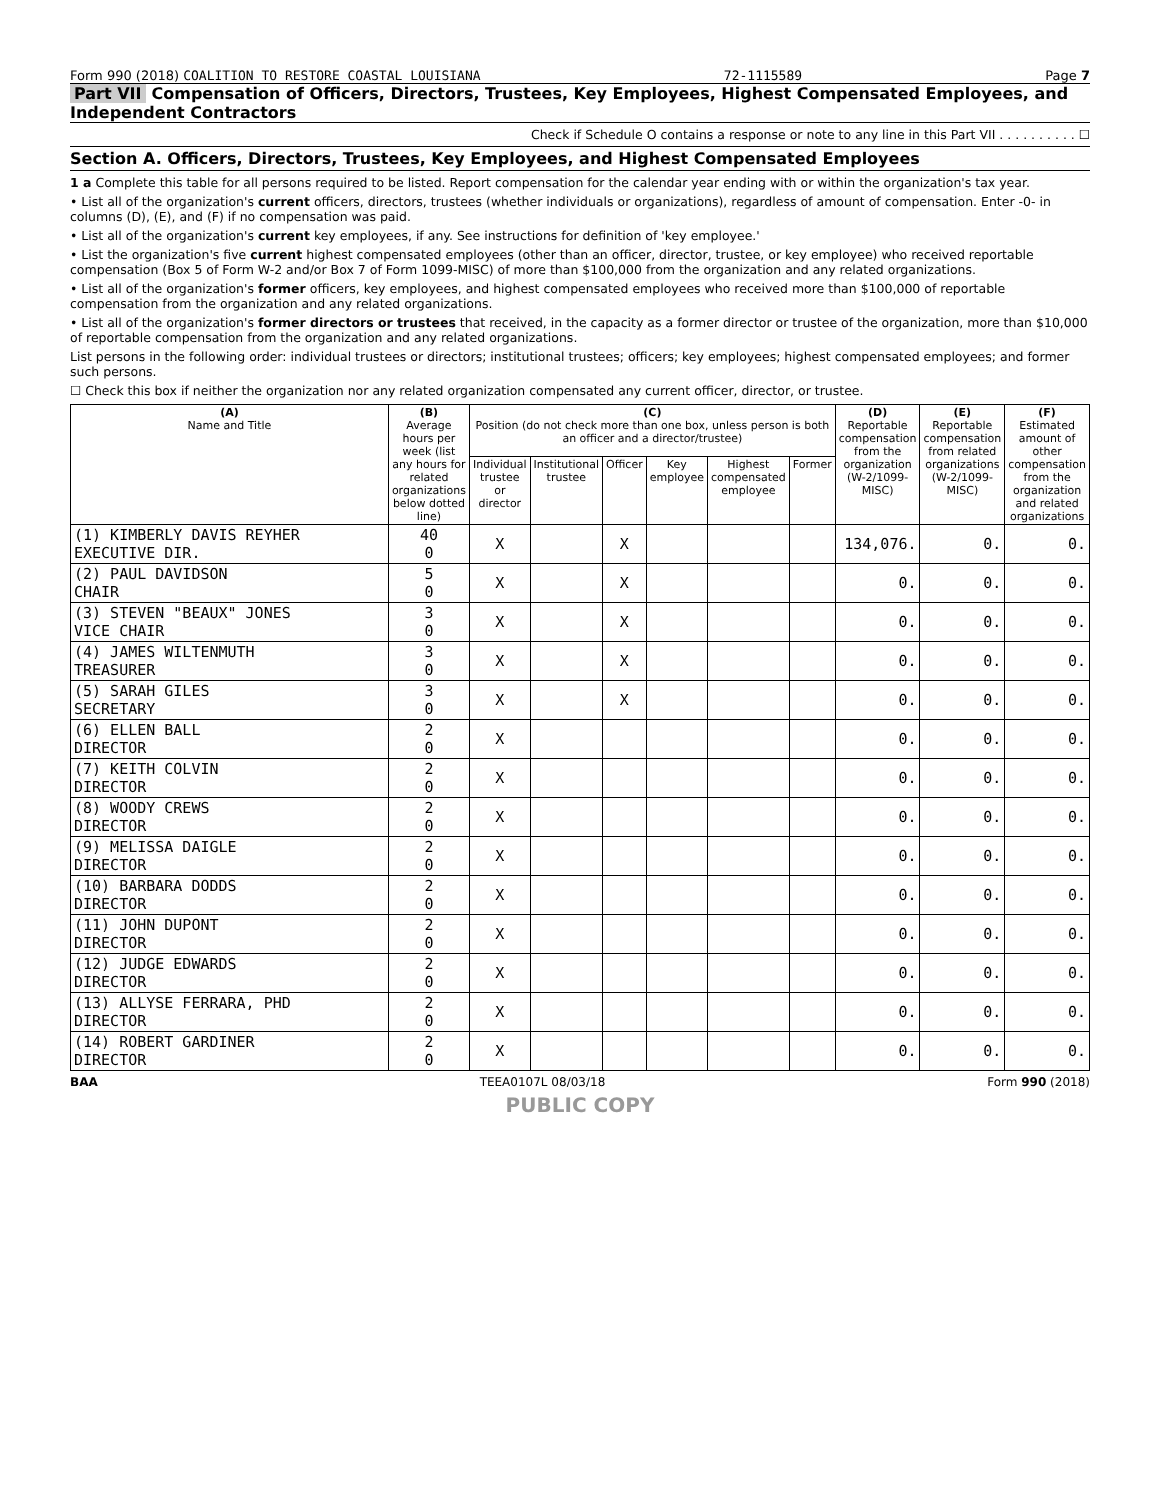Form 990 (2018) COALITION TO RESTORE COASTAL LOUISIANA 72-1115589 Page 7
Part VII Compensation of Officers, Directors, Trustees, Key Employees, Highest Compensated Employees, and Independent Contractors
Check if Schedule O contains a response or note to any line in this Part VII . . . . . . . . . . ☐
Section A. Officers, Directors, Trustees, Key Employees, and Highest Compensated Employees
1 a Complete this table for all persons required to be listed. Report compensation for the calendar year ending with or within the organization's tax year.
• List all of the organization's current officers, directors, trustees (whether individuals or organizations), regardless of amount of compensation. Enter -0- in columns (D), (E), and (F) if no compensation was paid.
• List all of the organization's current key employees, if any. See instructions for definition of 'key employee.'
• List the organization's five current highest compensated employees (other than an officer, director, trustee, or key employee) who received reportable compensation (Box 5 of Form W-2 and/or Box 7 of Form 1099-MISC) of more than $100,000 from the organization and any related organizations.
• List all of the organization's former officers, key employees, and highest compensated employees who received more than $100,000 of reportable compensation from the organization and any related organizations.
• List all of the organization's former directors or trustees that received, in the capacity as a former director or trustee of the organization, more than $10,000 of reportable compensation from the organization and any related organizations.
List persons in the following order: individual trustees or directors; institutional trustees; officers; key employees; highest compensated employees; and former such persons.
☐ Check this box if neither the organization nor any related organization compensated any current officer, director, or trustee.
| (A) Name and Title | (B) Average hours per week (list any hours for related organizations below dotted line) | (C) Position (do not check more than one box, unless person is both an officer and a director/trustee) | | | | | | (D) Reportable compensation from the organization (W-2/1099-MISC) | (E) Reportable compensation from related organizations (W-2/1099-MISC) | (F) Estimated amount of other compensation from the organization and related organizations |
| --- | --- | --- | --- | --- | --- | --- | --- | --- | --- | --- |
| | | Individual trustee or director | Institutional trustee | Officer | Key employee | Highest compensated employee | Former | | | |
| (1) KIMBERLY DAVIS REYHER EXECUTIVE DIR. | 40 0 | X | | X | | | | 134,076. | 0. | 0. |
| (2) PAUL DAVIDSON CHAIR | 5 0 | X | | X | | | | 0. | 0. | 0. |
| (3) STEVEN "BEAUX" JONES VICE CHAIR | 3 0 | X | | X | | | | 0. | 0. | 0. |
| (4) JAMES WILTENMUTH TREASURER | 3 0 | X | | X | | | | 0. | 0. | 0. |
| (5) SARAH GILES SECRETARY | 3 0 | X | | X | | | | 0. | 0. | 0. |
| (6) ELLEN BALL DIRECTOR | 2 0 | X | | | | | | 0. | 0. | 0. |
| (7) KEITH COLVIN DIRECTOR | 2 0 | X | | | | | | 0. | 0. | 0. |
| (8) WOODY CREWS DIRECTOR | 2 0 | X | | | | | | 0. | 0. | 0. |
| (9) MELISSA DAIGLE DIRECTOR | 2 0 | X | | | | | | 0. | 0. | 0. |
| (10) BARBARA DODDS DIRECTOR | 2 0 | X | | | | | | 0. | 0. | 0. |
| (11) JOHN DUPONT DIRECTOR | 2 0 | X | | | | | | 0. | 0. | 0. |
| (12) JUDGE EDWARDS DIRECTOR | 2 0 | X | | | | | | 0. | 0. | 0. |
| (13) ALLYSE FERRARA, PHD DIRECTOR | 2 0 | X | | | | | | 0. | 0. | 0. |
| (14) ROBERT GARDINER DIRECTOR | 2 0 | X | | | | | | 0. | 0. | 0. |
BAA TEEA0107L 08/03/18 Form 990 (2018)
PUBLIC COPY